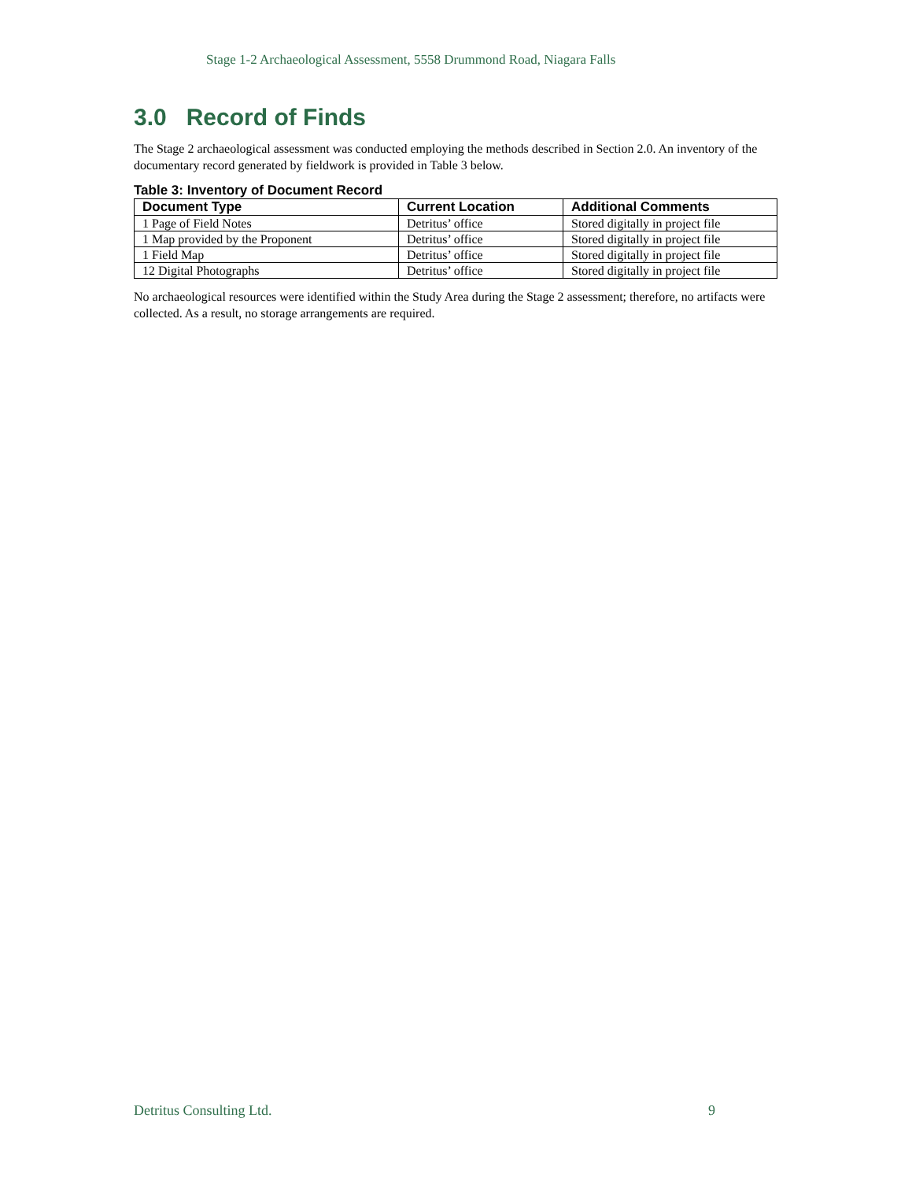Stage 1-2 Archaeological Assessment, 5558 Drummond Road, Niagara Falls
3.0 Record of Finds
The Stage 2 archaeological assessment was conducted employing the methods described in Section 2.0. An inventory of the documentary record generated by fieldwork is provided in Table 3 below.
Table 3: Inventory of Document Record
| Document Type | Current Location | Additional Comments |
| --- | --- | --- |
| 1 Page of Field Notes | Detritus’ office | Stored digitally in project file |
| 1 Map provided by the Proponent | Detritus’ office | Stored digitally in project file |
| 1 Field Map | Detritus’ office | Stored digitally in project file |
| 12 Digital Photographs | Detritus’ office | Stored digitally in project file |
No archaeological resources were identified within the Study Area during the Stage 2 assessment; therefore, no artifacts were collected. As a result, no storage arrangements are required.
Detritus Consulting Ltd. 9